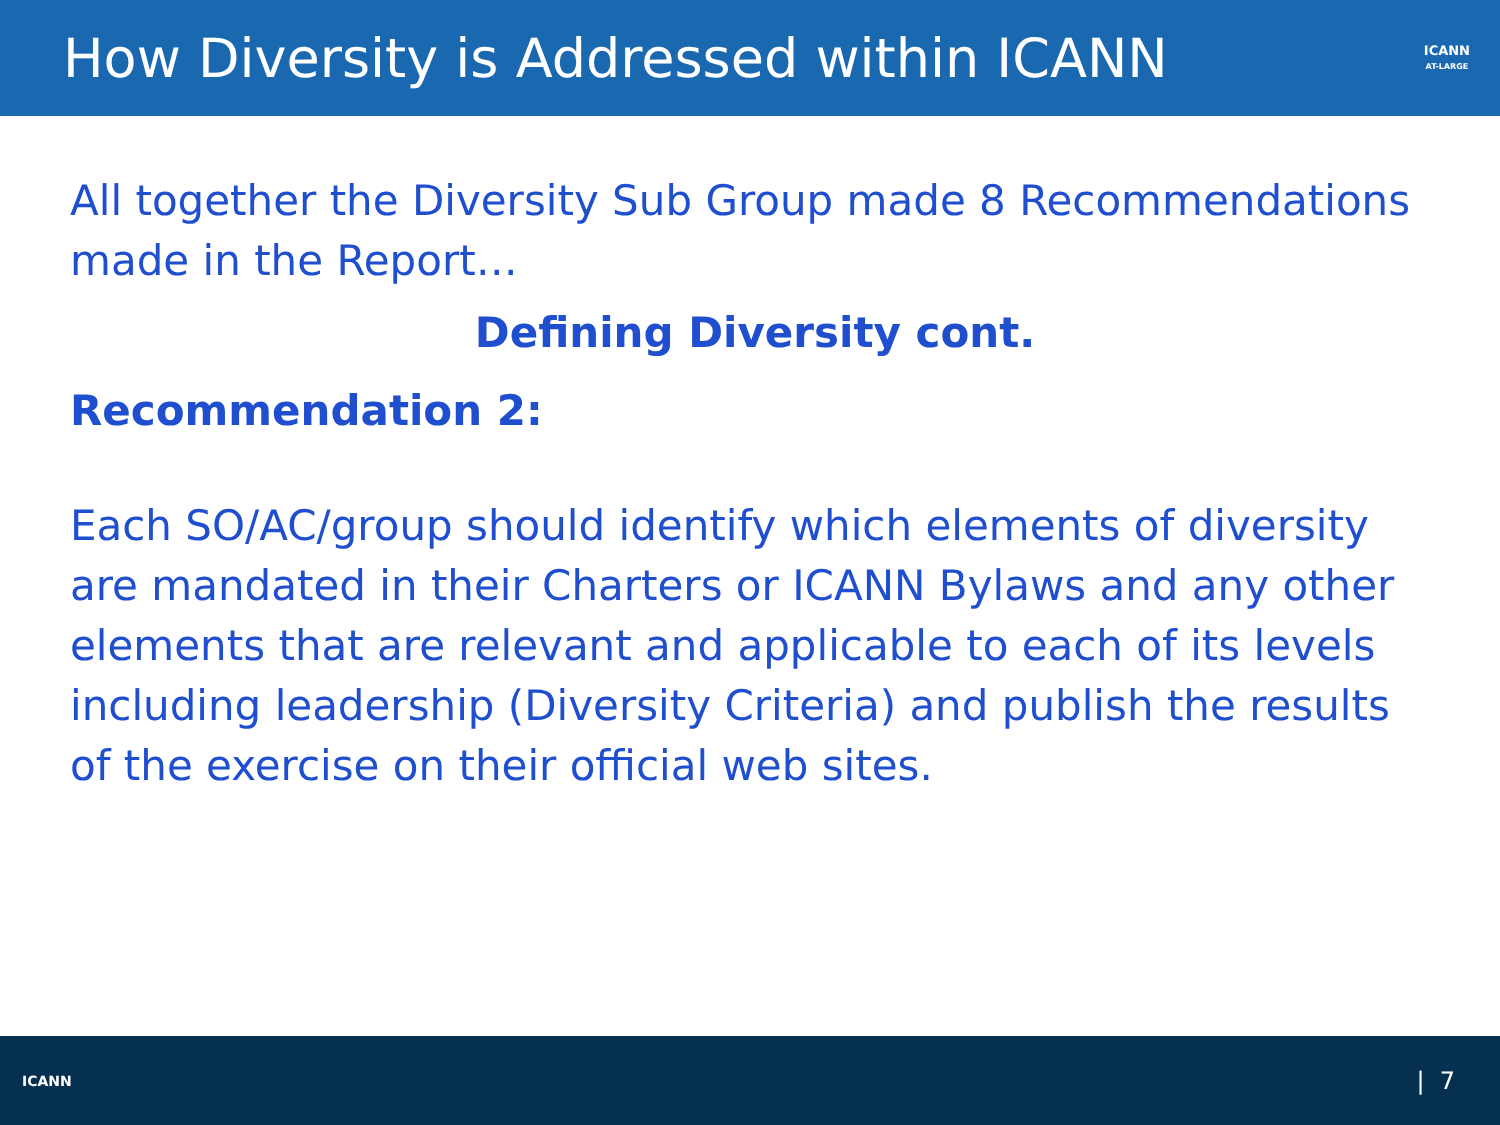How Diversity is Addressed within ICANN
ICANN
AT-LARGE
All together the Diversity Sub Group made 8 Recommendations made in the Report…
Defining Diversity cont.
Recommendation 2:
Each SO/AC/group should identify which elements of diversity are mandated in their Charters or ICANN Bylaws and any other elements that are relevant and applicable to each of its levels including leadership (Diversity Criteria) and publish the results of the exercise on their official web sites.
ICANN
| 7